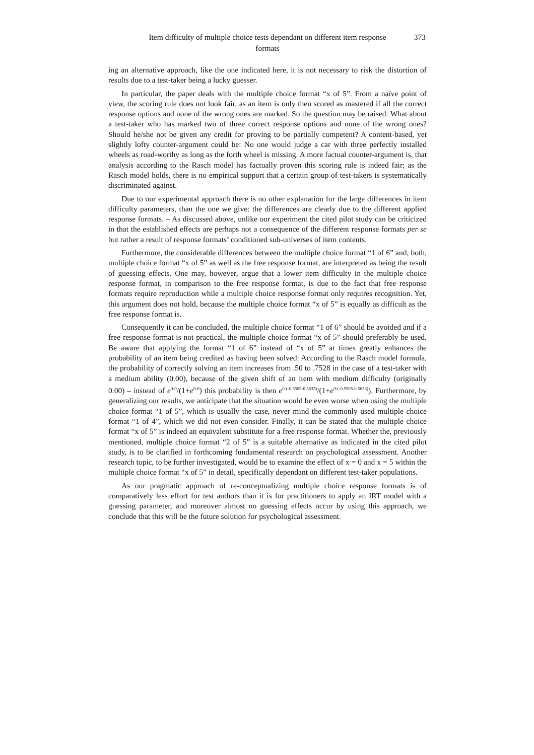Item difficulty of multiple choice tests dependant on different item response formats
373
ing an alternative approach, like the one indicated here, it is not necessary to risk the distortion of results due to a test-taker being a lucky guesser.
In particular, the paper deals with the multiple choice format “x of 5”. From a naïve point of view, the scoring rule does not look fair, as an item is only then scored as mastered if all the correct response options and none of the wrong ones are marked. So the question may be raised: What about a test-taker who has marked two of three correct response options and none of the wrong ones? Should he/she not be given any credit for proving to be partially competent? A content-based, yet slightly lofty counter-argument could be: No one would judge a car with three perfectly installed wheels as road-worthy as long as the forth wheel is missing. A more factual counter-argument is, that analysis according to the Rasch model has factually proven this scoring rule is indeed fair; as the Rasch model holds, there is no empirical support that a certain group of test-takers is systematically discriminated against.
Due to our experimental approach there is no other explanation for the large differences in item difficulty parameters, than the one we give: the differences are clearly due to the different applied response formats. – As discussed above, unlike our experiment the cited pilot study can be criticized in that the established effects are perhaps not a consequence of the different response formats per se but rather a result of response formats’ conditioned sub-universes of item contents.
Furthermore, the considerable differences between the multiple choice format “1 of 6” and, both, multiple choice format “x of 5” as well as the free response format, are interpreted as being the result of guessing effects. One may, however, argue that a lower item difficulty in the multiple choice response format, in comparison to the free response format, is due to the fact that free response formats require reproduction while a multiple choice response format only requires recognition. Yet, this argument does not hold, because the multiple choice format “x of 5” is equally as difficult as the free response format is.
Consequently it can be concluded, the multiple choice format “1 of 6” should be avoided and if a free response format is not practical, the multiple choice format “x of 5” should preferably be used. Be aware that applying the format “1 of 6” instead of “x of 5” at times greatly enhances the probability of an item being credited as having been solved: According to the Rasch model formula, the probability of correctly solving an item increases from .50 to .7528 in the case of a test-taker with a medium ability (0.00), because of the given shift of an item with medium difficulty (originally 0.00) – instead of e<sup>0-0</sup>/(1+e<sup>0-0</sup>) this probability is then e<sup>0-(-0.5505-0.5633)</sup>/(1+e<sup>0-(-0.5505-0.5633)</sup>). Furthermore, by generalizing our results, we anticipate that the situation would be even worse when using the multiple choice format “1 of 5”, which is usually the case, never mind the commonly used multiple choice format “1 of 4”, which we did not even consider. Finally, it can be stated that the multiple choice format “x of 5” is indeed an equivalent substitute for a free response format. Whether the, previously mentioned, multiple choice format “2 of 5” is a suitable alternative as indicated in the cited pilot study, is to be clarified in forthcoming fundamental research on psychological assessment. Another research topic, to be further investigated, would be to examine the effect of x = 0 and x = 5 within the multiple choice format “x of 5” in detail, specifically dependant on different test-taker populations.
As our pragmatic approach of re-conceptualizing multiple choice response formats is of comparatively less effort for test authors than it is for practitioners to apply an IRT model with a guessing parameter, and moreover almost no guessing effects occur by using this approach, we conclude that this will be the future solution for psychological assessment.